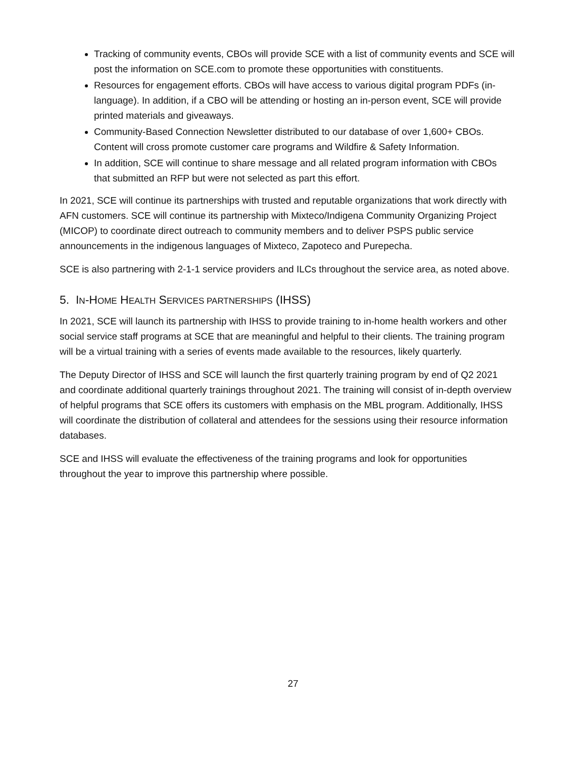Tracking of community events, CBOs will provide SCE with a list of community events and SCE will post the information on SCE.com to promote these opportunities with constituents.
Resources for engagement efforts. CBOs will have access to various digital program PDFs (in-language). In addition, if a CBO will be attending or hosting an in-person event, SCE will provide printed materials and giveaways.
Community-Based Connection Newsletter distributed to our database of over 1,600+ CBOs. Content will cross promote customer care programs and Wildfire & Safety Information.
In addition, SCE will continue to share message and all related program information with CBOs that submitted an RFP but were not selected as part this effort.
In 2021, SCE will continue its partnerships with trusted and reputable organizations that work directly with AFN customers. SCE will continue its partnership with Mixteco/Indigena Community Organizing Project (MICOP) to coordinate direct outreach to community members and to deliver PSPS public service announcements in the indigenous languages of Mixteco, Zapoteco and Purepecha.
SCE is also partnering with 2-1-1 service providers and ILCs throughout the service area, as noted above.
5. IN-HOME HEALTH SERVICES PARTNERSHIPS (IHSS)
In 2021, SCE will launch its partnership with IHSS to provide training to in-home health workers and other social service staff programs at SCE that are meaningful and helpful to their clients. The training program will be a virtual training with a series of events made available to the resources, likely quarterly.
The Deputy Director of IHSS and SCE will launch the first quarterly training program by end of Q2 2021 and coordinate additional quarterly trainings throughout 2021. The training will consist of in-depth overview of helpful programs that SCE offers its customers with emphasis on the MBL program. Additionally, IHSS will coordinate the distribution of collateral and attendees for the sessions using their resource information databases.
SCE and IHSS will evaluate the effectiveness of the training programs and look for opportunities throughout the year to improve this partnership where possible.
27